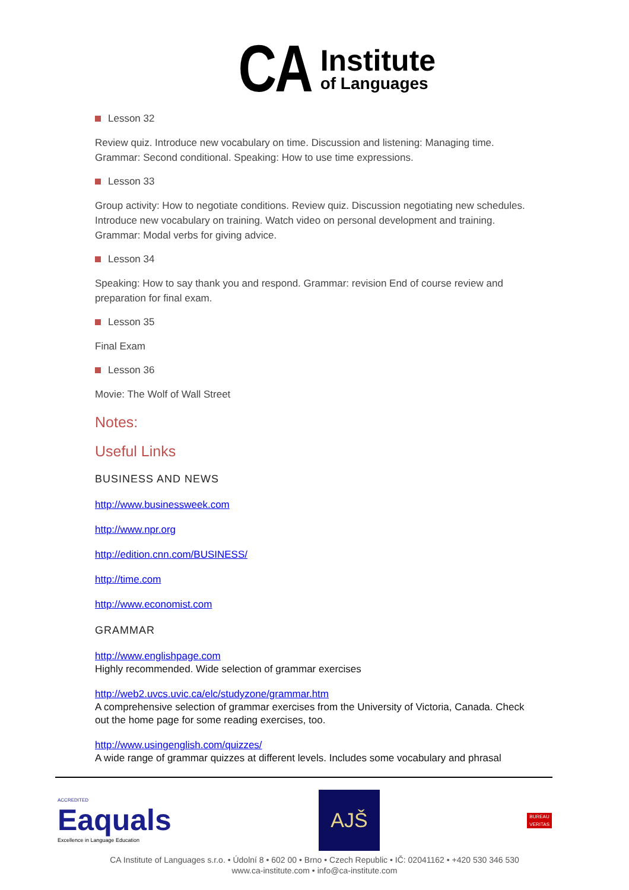CA
Institute
of Languages
Lesson 32
Review quiz. Introduce new vocabulary on time. Discussion and listening: Managing time. Grammar: Second conditional. Speaking: How to use time expressions.
Lesson 33
Group activity: How to negotiate conditions. Review quiz. Discussion negotiating new schedules. Introduce new vocabulary on training. Watch video on personal development and training. Grammar: Modal verbs for giving advice.
Lesson 34
Speaking: How to say thank you and respond. Grammar: revision End of course review and preparation for final exam.
Lesson 35
Final Exam
Lesson 36
Movie: The Wolf of Wall Street
Notes:
Useful Links
BUSINESS AND NEWS
http://www.businessweek.com
http://www.npr.org
http://edition.cnn.com/BUSINESS/
http://time.com
http://www.economist.com
GRAMMAR
http://www.englishpage.com
Highly recommended. Wide selection of grammar exercises
http://web2.uvcs.uvic.ca/elc/studyzone/grammar.htm
A comprehensive selection of grammar exercises from the University of Victoria, Canada. Check out the home page for some reading exercises, too.
http://www.usingenglish.com/quizzes/
A wide range of grammar quizzes at different levels. Includes some vocabulary and phrasal
ACCREDITED
Eaquals
Excellence in Language Education
AJŠ ASOCIACE JAZYKOVÝCH ŠKOL
BUREAU
VERITAS
CA Institute of Languages s.r.o. • Údolní 8 • 602 00 • Brno • Czech Republic • IČ: 02041162 • +420 530 346 530
www.ca-institute.com • info@ca-institute.com